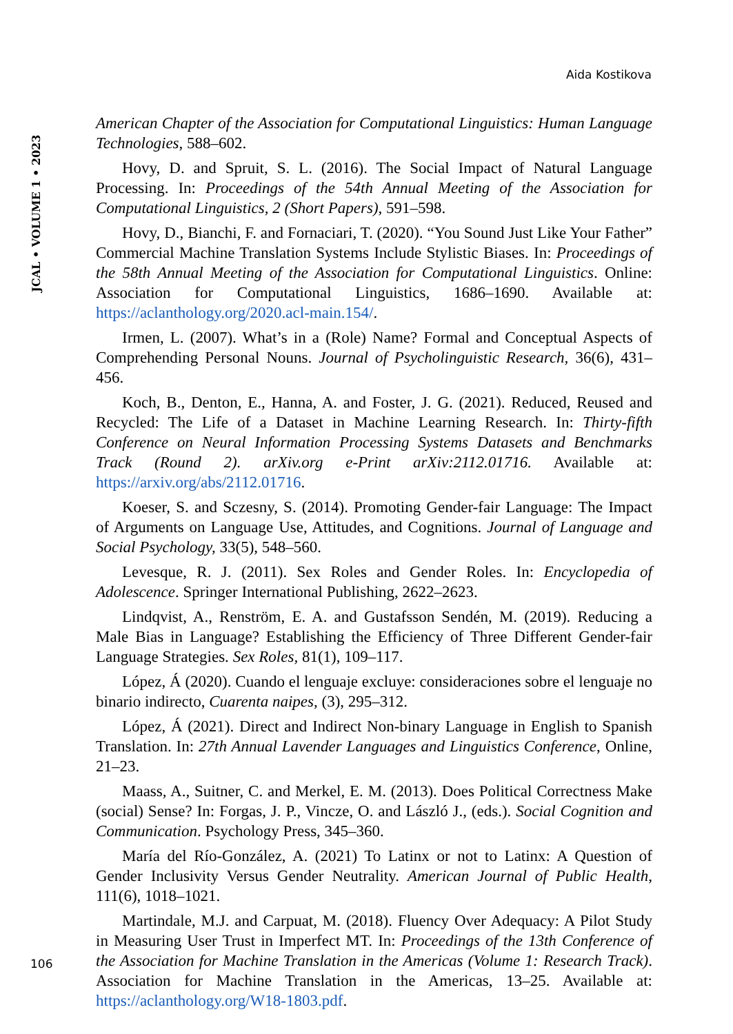Aida Kostikova
JCAL • VOLUME 1 • 2023
American Chapter of the Association for Computational Linguistics: Human Language Technologies, 588–602.
Hovy, D. and Spruit, S. L. (2016). The Social Impact of Natural Language Processing. In: Proceedings of the 54th Annual Meeting of the Association for Computational Linguistics, 2 (Short Papers), 591–598.
Hovy, D., Bianchi, F. and Fornaciari, T. (2020). “You Sound Just Like Your Father” Commercial Machine Translation Systems Include Stylistic Biases. In: Proceedings of the 58th Annual Meeting of the Association for Computational Linguistics. Online: Association for Computational Linguistics, 1686–1690. Available at: https://aclanthology.org/2020.acl-main.154/.
Irmen, L. (2007). What’s in a (Role) Name? Formal and Conceptual Aspects of Comprehending Personal Nouns. Journal of Psycholinguistic Research, 36(6), 431–456.
Koch, B., Denton, E., Hanna, A. and Foster, J. G. (2021). Reduced, Reused and Recycled: The Life of a Dataset in Machine Learning Research. In: Thirty-fifth Conference on Neural Information Processing Systems Datasets and Benchmarks Track (Round 2). arXiv.org e-Print arXiv:2112.01716. Available at: https://arxiv.org/abs/2112.01716.
Koeser, S. and Sczesny, S. (2014). Promoting Gender-fair Language: The Impact of Arguments on Language Use, Attitudes, and Cognitions. Journal of Language and Social Psychology, 33(5), 548–560.
Levesque, R. J. (2011). Sex Roles and Gender Roles. In: Encyclopedia of Adolescence. Springer International Publishing, 2622–2623.
Lindqvist, A., Renström, E. A. and Gustafsson Sendén, M. (2019). Reducing a Male Bias in Language? Establishing the Efficiency of Three Different Gender-fair Language Strategies. Sex Roles, 81(1), 109–117.
López, Á (2020). Cuando el lenguaje excluye: consideraciones sobre el lenguaje no binario indirecto, Cuarenta naipes, (3), 295–312.
López, Á (2021). Direct and Indirect Non-binary Language in English to Spanish Translation. In: 27th Annual Lavender Languages and Linguistics Conference, Online, 21–23.
Maass, A., Suitner, C. and Merkel, E. M. (2013). Does Political Correctness Make (social) Sense? In: Forgas, J. P., Vincze, O. and László J., (eds.). Social Cognition and Communication. Psychology Press, 345–360.
María del Río-González, A. (2021) To Latinx or not to Latinx: A Question of Gender Inclusivity Versus Gender Neutrality. American Journal of Public Health, 111(6), 1018–1021.
Martindale, M.J. and Carpuat, M. (2018). Fluency Over Adequacy: A Pilot Study in Measuring User Trust in Imperfect MT. In: Proceedings of the 13th Conference of the Association for Machine Translation in the Americas (Volume 1: Research Track). Association for Machine Translation in the Americas, 13–25. Available at: https://aclanthology.org/W18-1803.pdf.
106